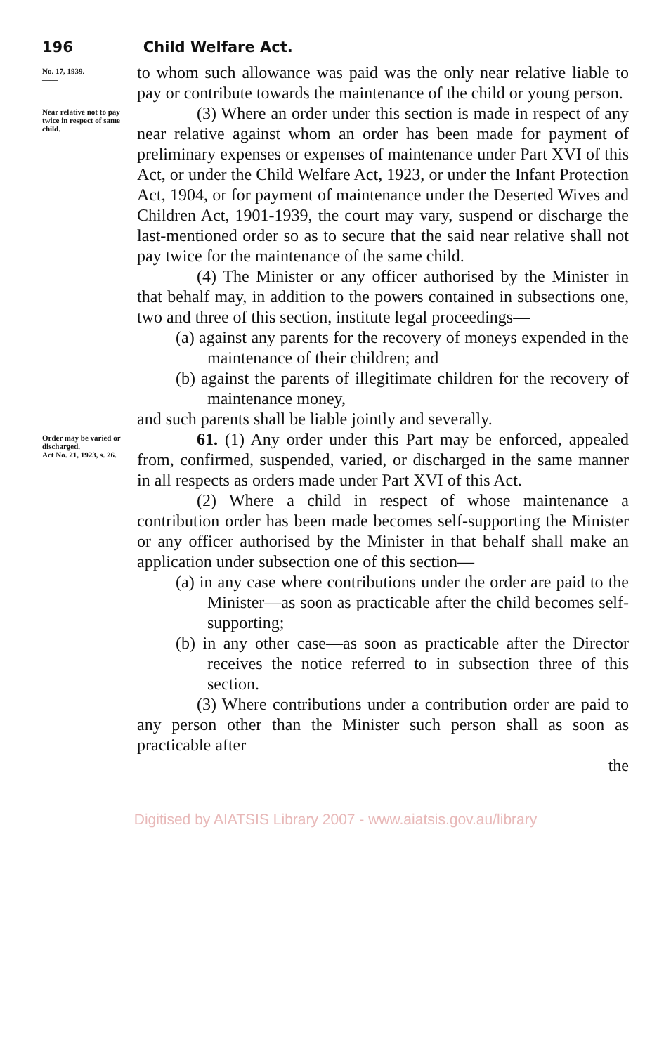196 Child Welfare Act.
No. 17, 1939.
——
to whom such allowance was paid was the only near relative liable to pay or contribute towards the maintenance of the child or young person.
Near relative not to pay twice in respect of same child.
(3) Where an order under this section is made in respect of any near relative against whom an order has been made for payment of preliminary expenses or expenses of maintenance under Part XVI of this Act, or under the Child Welfare Act, 1923, or under the Infant Protection Act, 1904, or for payment of maintenance under the Deserted Wives and Children Act, 1901-1939, the court may vary, suspend or discharge the last-mentioned order so as to secure that the said near relative shall not pay twice for the maintenance of the same child.
(4) The Minister or any officer authorised by the Minister in that behalf may, in addition to the powers contained in subsections one, two and three of this section, institute legal proceedings—
(a) against any parents for the recovery of moneys expended in the maintenance of their children; and
(b) against the parents of illegitimate children for the recovery of maintenance money,
and such parents shall be liable jointly and severally.
Order may be varied or discharged.
Act No. 21, 1923, s. 26.
61. (1) Any order under this Part may be enforced, appealed from, confirmed, suspended, varied, or discharged in the same manner in all respects as orders made under Part XVI of this Act.
(2) Where a child in respect of whose maintenance a contribution order has been made becomes self-supporting the Minister or any officer authorised by the Minister in that behalf shall make an application under subsection one of this section—
(a) in any case where contributions under the order are paid to the Minister—as soon as practicable after the child becomes self-supporting;
(b) in any other case—as soon as practicable after the Director receives the notice referred to in subsection three of this section.
(3) Where contributions under a contribution order are paid to any person other than the Minister such person shall as soon as practicable after
the
Digitised by AIATSIS Library 2007 - www.aiatsis.gov.au/library